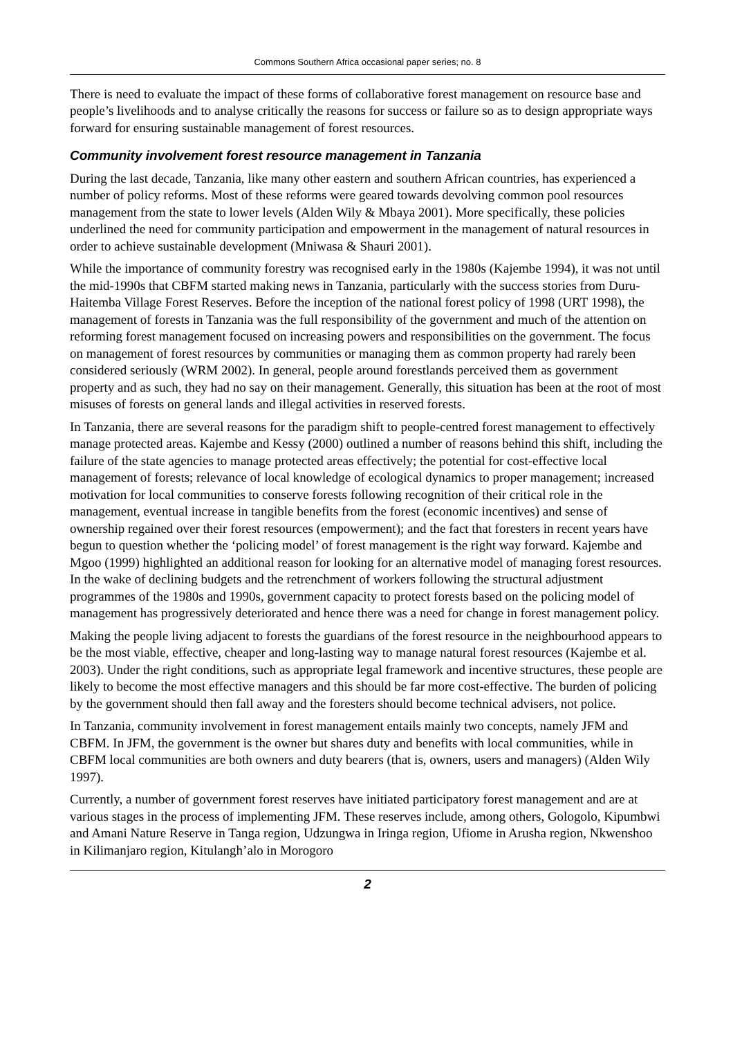Commons Southern Africa occasional paper series; no. 8
There is need to evaluate the impact of these forms of collaborative forest management on resource base and people’s livelihoods and to analyse critically the reasons for success or failure so as to design appropriate ways forward for ensuring sustainable management of forest resources.
Community involvement forest resource management in Tanzania
During the last decade, Tanzania, like many other eastern and southern African countries, has experienced a number of policy reforms. Most of these reforms were geared towards devolving common pool resources management from the state to lower levels (Alden Wily & Mbaya 2001). More specifically, these policies underlined the need for community participation and empowerment in the management of natural resources in order to achieve sustainable development (Mniwasa & Shauri 2001).
While the importance of community forestry was recognised early in the 1980s (Kajembe 1994), it was not until the mid-1990s that CBFM started making news in Tanzania, particularly with the success stories from Duru-Haitemba Village Forest Reserves. Before the inception of the national forest policy of 1998 (URT 1998), the management of forests in Tanzania was the full responsibility of the government and much of the attention on reforming forest management focused on increasing powers and responsibilities on the government. The focus on management of forest resources by communities or managing them as common property had rarely been considered seriously (WRM 2002). In general, people around forestlands perceived them as government property and as such, they had no say on their management. Generally, this situation has been at the root of most misuses of forests on general lands and illegal activities in reserved forests.
In Tanzania, there are several reasons for the paradigm shift to people-centred forest management to effectively manage protected areas. Kajembe and Kessy (2000) outlined a number of reasons behind this shift, including the failure of the state agencies to manage protected areas effectively; the potential for cost-effective local management of forests; relevance of local knowledge of ecological dynamics to proper management; increased motivation for local communities to conserve forests following recognition of their critical role in the management, eventual increase in tangible benefits from the forest (economic incentives) and sense of ownership regained over their forest resources (empowerment); and the fact that foresters in recent years have begun to question whether the ‘policing model’ of forest management is the right way forward. Kajembe and Mgoo (1999) highlighted an additional reason for looking for an alternative model of managing forest resources. In the wake of declining budgets and the retrenchment of workers following the structural adjustment programmes of the 1980s and 1990s, government capacity to protect forests based on the policing model of management has progressively deteriorated and hence there was a need for change in forest management policy.
Making the people living adjacent to forests the guardians of the forest resource in the neighbourhood appears to be the most viable, effective, cheaper and long-lasting way to manage natural forest resources (Kajembe et al. 2003). Under the right conditions, such as appropriate legal framework and incentive structures, these people are likely to become the most effective managers and this should be far more cost-effective. The burden of policing by the government should then fall away and the foresters should become technical advisers, not police.
In Tanzania, community involvement in forest management entails mainly two concepts, namely JFM and CBFM. In JFM, the government is the owner but shares duty and benefits with local communities, while in CBFM local communities are both owners and duty bearers (that is, owners, users and managers) (Alden Wily 1997).
Currently, a number of government forest reserves have initiated participatory forest management and are at various stages in the process of implementing JFM. These reserves include, among others, Gologolo, Kipumbwi and Amani Nature Reserve in Tanga region, Udzungwa in Iringa region, Ufiome in Arusha region, Nkwenshoo in Kilimanjaro region, Kitulangh’alo in Morogoro
2